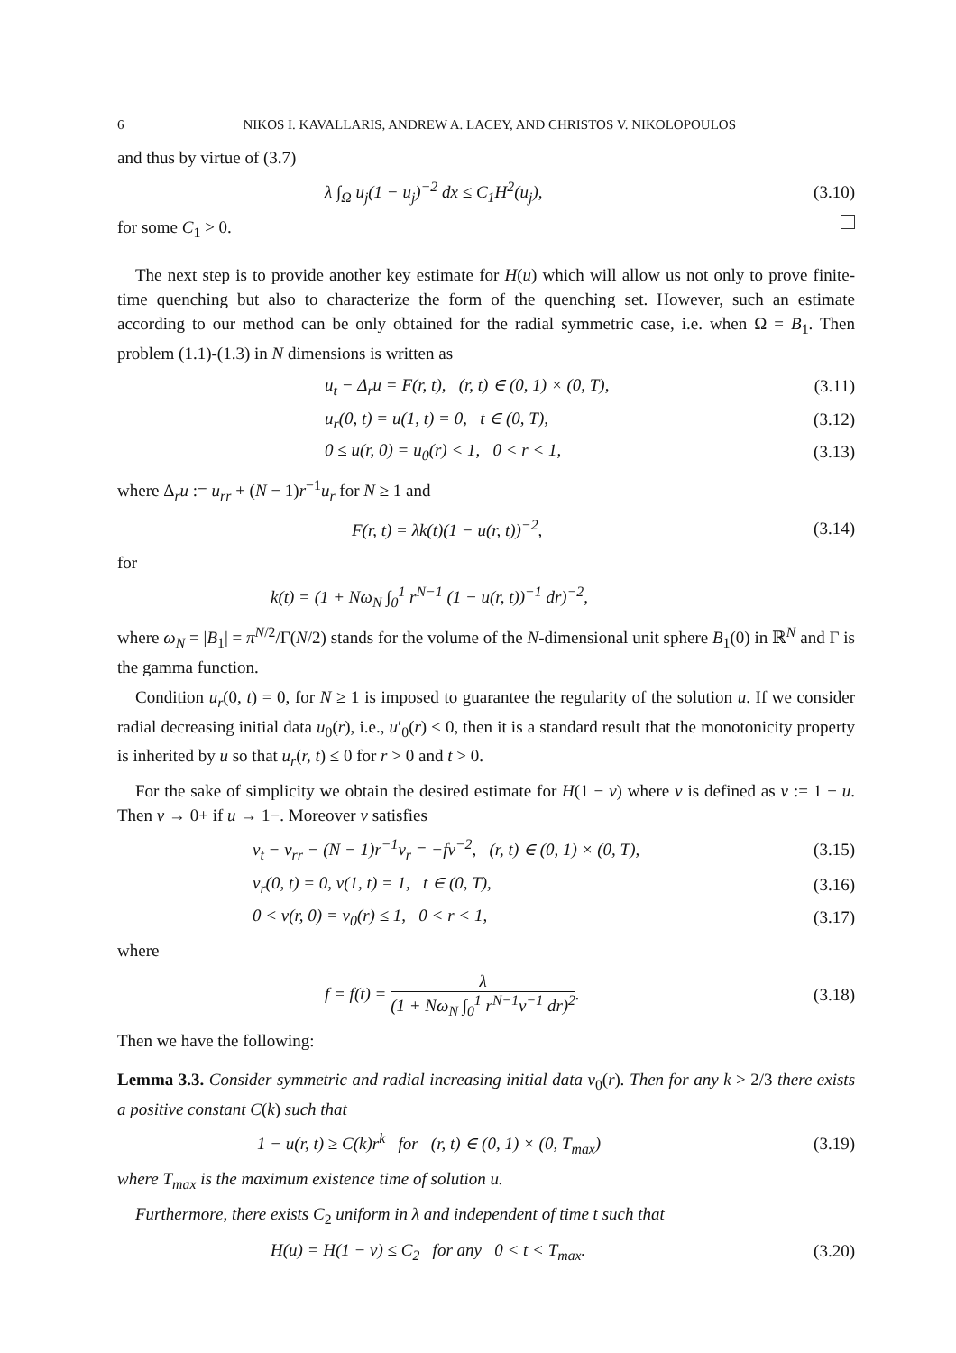6 NIKOS I. KAVALLARIS, ANDREW A. LACEY, AND CHRISTOS V. NIKOLOPOULOS
and thus by virtue of (3.7)
λ ∫<sub>Ω</sub> u<sub>j</sub>(1 − u<sub>j</sub>)<sup>−2</sup> dx ≤ C<sub>1</sub>H<sup>2</sup>(u<sub>j</sub>),
(3.10)
for some C<sub>1</sub> > 0.
The next step is to provide another key estimate for H(u) which will allow us not only to prove finite-time quenching but also to characterize the form of the quenching set. However, such an estimate according to our method can be only obtained for the radial symmetric case, i.e. when Ω = B<sub>1</sub>. Then problem (1.1)-(1.3) in N dimensions is written as
u<sub>t</sub> − Δ<sub>r</sub>u = F(r, t), (r, t) ∈ (0, 1) × (0, T),
(3.11)
u<sub>r</sub>(0, t) = u(1, t) = 0, t ∈ (0, T),
(3.12)
0 ≤ u(r, 0) = u<sub>0</sub>(r) < 1, 0 < r < 1,
(3.13)
where Δ<sub>r</sub>u := u<sub>rr</sub> + (N − 1)r<sup>−1</sup>u<sub>r</sub> for N ≥ 1 and
F(r, t) = λk(t)(1 − u(r, t))<sup>−2</sup>,
(3.14)
for
k(t) = (1 + Nω<sub>N</sub> ∫<sub>0</sub><sup>1</sup> r<sup>N−1</sup> (1 − u(r, t))<sup>−1</sup> dr)<sup>−2</sup>,
where ω<sub>N</sub> = |B<sub>1</sub>| = π<sup>N/2</sup>/Γ(N/2) stands for the volume of the N-dimensional unit sphere B<sub>1</sub>(0) in ℝ<sup>N</sup> and Γ is the gamma function.
Condition u<sub>r</sub>(0, t) = 0, for N ≥ 1 is imposed to guarantee the regularity of the solution u. If we consider radial decreasing initial data u<sub>0</sub>(r), i.e., u′<sub>0</sub>(r) ≤ 0, then it is a standard result that the monotonicity property is inherited by u so that u<sub>r</sub>(r, t) ≤ 0 for r > 0 and t > 0.
For the sake of simplicity we obtain the desired estimate for H(1 − v) where v is defined as v := 1 − u. Then v → 0+ if u → 1−. Moreover v satisfies
v<sub>t</sub> − v<sub>rr</sub> − (N − 1)r<sup>−1</sup>v<sub>r</sub> = −fv<sup>−2</sup>, (r, t) ∈ (0, 1) × (0, T),
(3.15)
v<sub>r</sub>(0, t) = 0, v(1, t) = 1, t ∈ (0, T),
(3.16)
0 < v(r, 0) = v<sub>0</sub>(r) ≤ 1, 0 < r < 1,
(3.17)
where
f = f(t) = λ (1 + Nω<sub>N</sub> ∫<sub>0</sub><sup>1</sup> r<sup>N−1</sup>v<sup>−1</sup> dr)<sup>2</sup>.
(3.18)
Then we have the following:
Lemma 3.3. Consider symmetric and radial increasing initial data v<sub>0</sub>(r). Then for any k > 2/3 there exists a positive constant C(k) such that
1 − u(r, t) ≥ C(k)r<sup>k</sup> for (r, t) ∈ (0, 1) × (0, T<sub>max</sub>)
(3.19)
where T<sub>max</sub> is the maximum existence time of solution u.
Furthermore, there exists C<sub>2</sub> uniform in λ and independent of time t such that
H(u) = H(1 − v) ≤ C<sub>2</sub> for any 0 < t < T<sub>max</sub>.
(3.20)